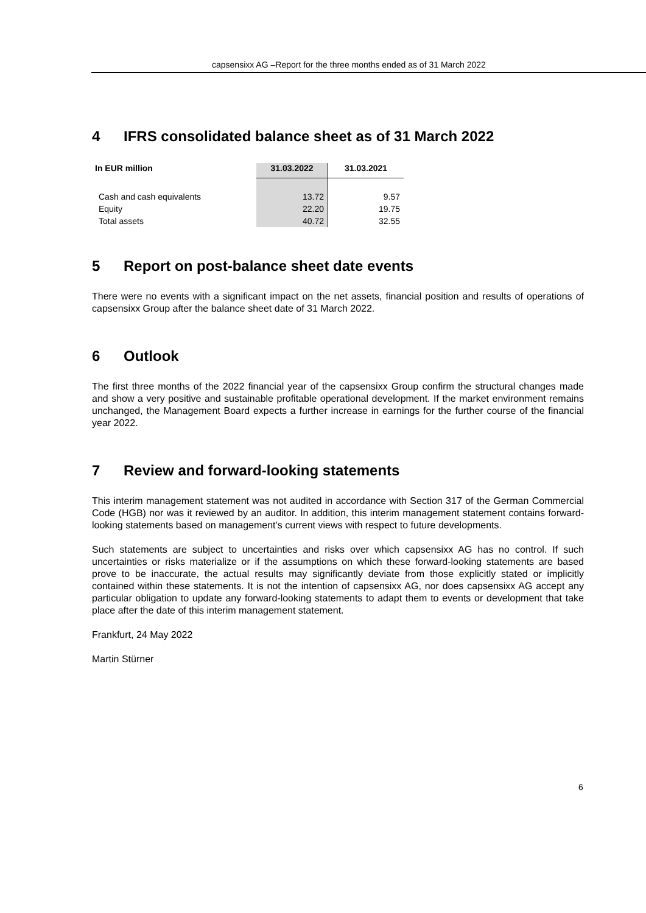capsensixx AG –Report for the three months ended as of 31 March 2022
4 IFRS consolidated balance sheet as of 31 March 2022
| In EUR million | 31.03.2022 | 31.03.2021 |
| --- | --- | --- |
| Cash and cash equivalents | 13.72 | 9.57 |
| Equity | 22.20 | 19.75 |
| Total assets | 40.72 | 32.55 |
5 Report on post-balance sheet date events
There were no events with a significant impact on the net assets, financial position and results of operations of capsensixx Group after the balance sheet date of 31 March 2022.
6 Outlook
The first three months of the 2022 financial year of the capsensixx Group confirm the structural changes made and show a very positive and sustainable profitable operational development. If the market environment remains unchanged, the Management Board expects a further increase in earnings for the further course of the financial year 2022.
7 Review and forward-looking statements
This interim management statement was not audited in accordance with Section 317 of the German Commercial Code (HGB) nor was it reviewed by an auditor. In addition, this interim management statement contains forward-looking statements based on management’s current views with respect to future developments.
Such statements are subject to uncertainties and risks over which capsensixx AG has no control. If such uncertainties or risks materialize or if the assumptions on which these forward-looking statements are based prove to be inaccurate, the actual results may significantly deviate from those explicitly stated or implicitly contained within these statements. It is not the intention of capsensixx AG, nor does capsensixx AG accept any particular obligation to update any forward-looking statements to adapt them to events or development that take place after the date of this interim management statement.
Frankfurt, 24 May 2022
Martin Stürner
6